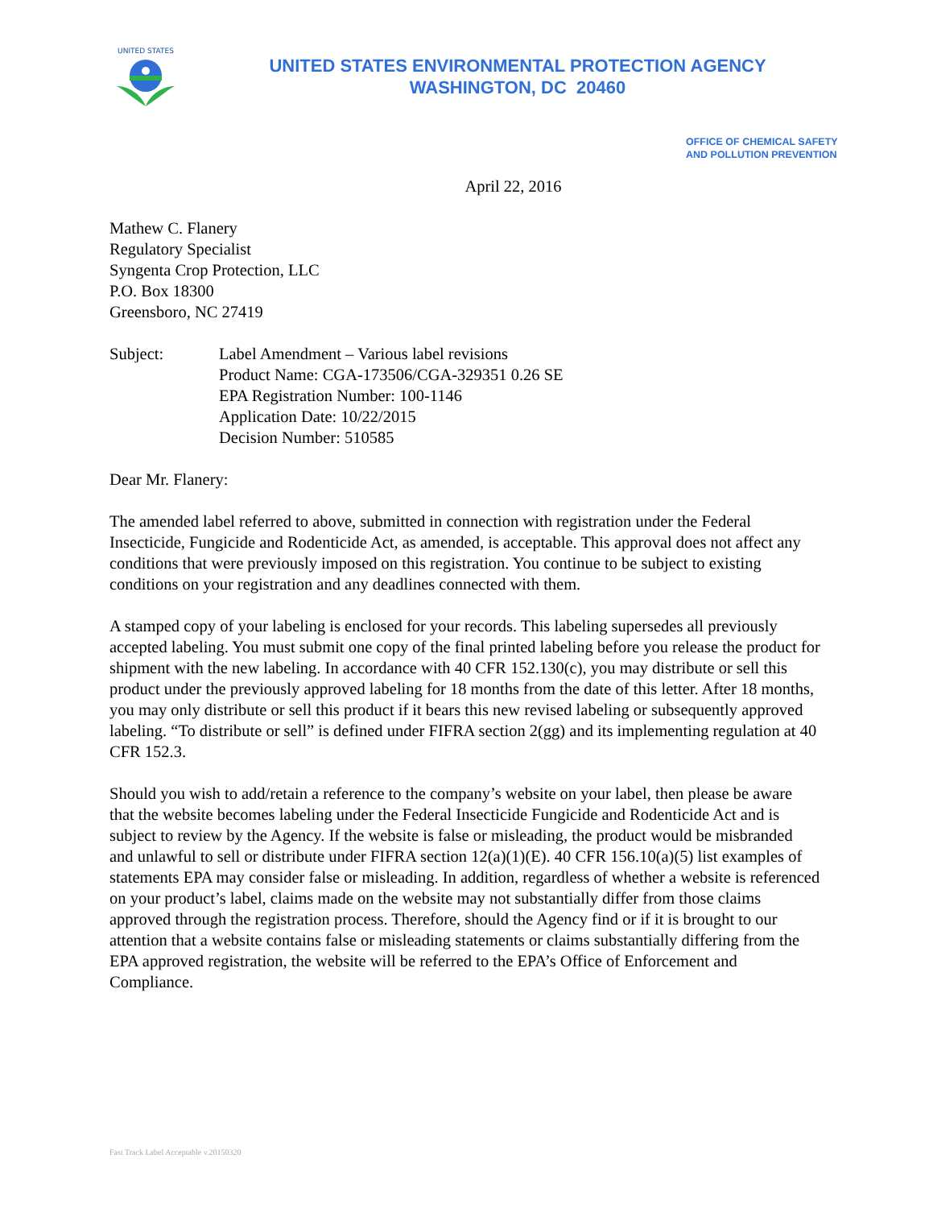UNITED STATES
UNITED STATES ENVIRONMENTAL PROTECTION AGENCY
WASHINGTON, DC 20460
OFFICE OF CHEMICAL SAFETY
AND POLLUTION PREVENTION
April 22, 2016
Mathew C. Flanery
Regulatory Specialist
Syngenta Crop Protection, LLC
P.O. Box 18300
Greensboro, NC 27419
Subject: Label Amendment – Various label revisions
Product Name: CGA-173506/CGA-329351 0.26 SE
EPA Registration Number: 100-1146
Application Date: 10/22/2015
Decision Number: 510585
Dear Mr. Flanery:
The amended label referred to above, submitted in connection with registration under the Federal Insecticide, Fungicide and Rodenticide Act, as amended, is acceptable. This approval does not affect any conditions that were previously imposed on this registration. You continue to be subject to existing conditions on your registration and any deadlines connected with them.
A stamped copy of your labeling is enclosed for your records. This labeling supersedes all previously accepted labeling. You must submit one copy of the final printed labeling before you release the product for shipment with the new labeling. In accordance with 40 CFR 152.130(c), you may distribute or sell this product under the previously approved labeling for 18 months from the date of this letter. After 18 months, you may only distribute or sell this product if it bears this new revised labeling or subsequently approved labeling. “To distribute or sell” is defined under FIFRA section 2(gg) and its implementing regulation at 40 CFR 152.3.
Should you wish to add/retain a reference to the company’s website on your label, then please be aware that the website becomes labeling under the Federal Insecticide Fungicide and Rodenticide Act and is subject to review by the Agency. If the website is false or misleading, the product would be misbranded and unlawful to sell or distribute under FIFRA section 12(a)(1)(E). 40 CFR 156.10(a)(5) list examples of statements EPA may consider false or misleading. In addition, regardless of whether a website is referenced on your product’s label, claims made on the website may not substantially differ from those claims approved through the registration process. Therefore, should the Agency find or if it is brought to our attention that a website contains false or misleading statements or claims substantially differing from the EPA approved registration, the website will be referred to the EPA’s Office of Enforcement and Compliance.
Fast Track Label Acceptable v.20150320